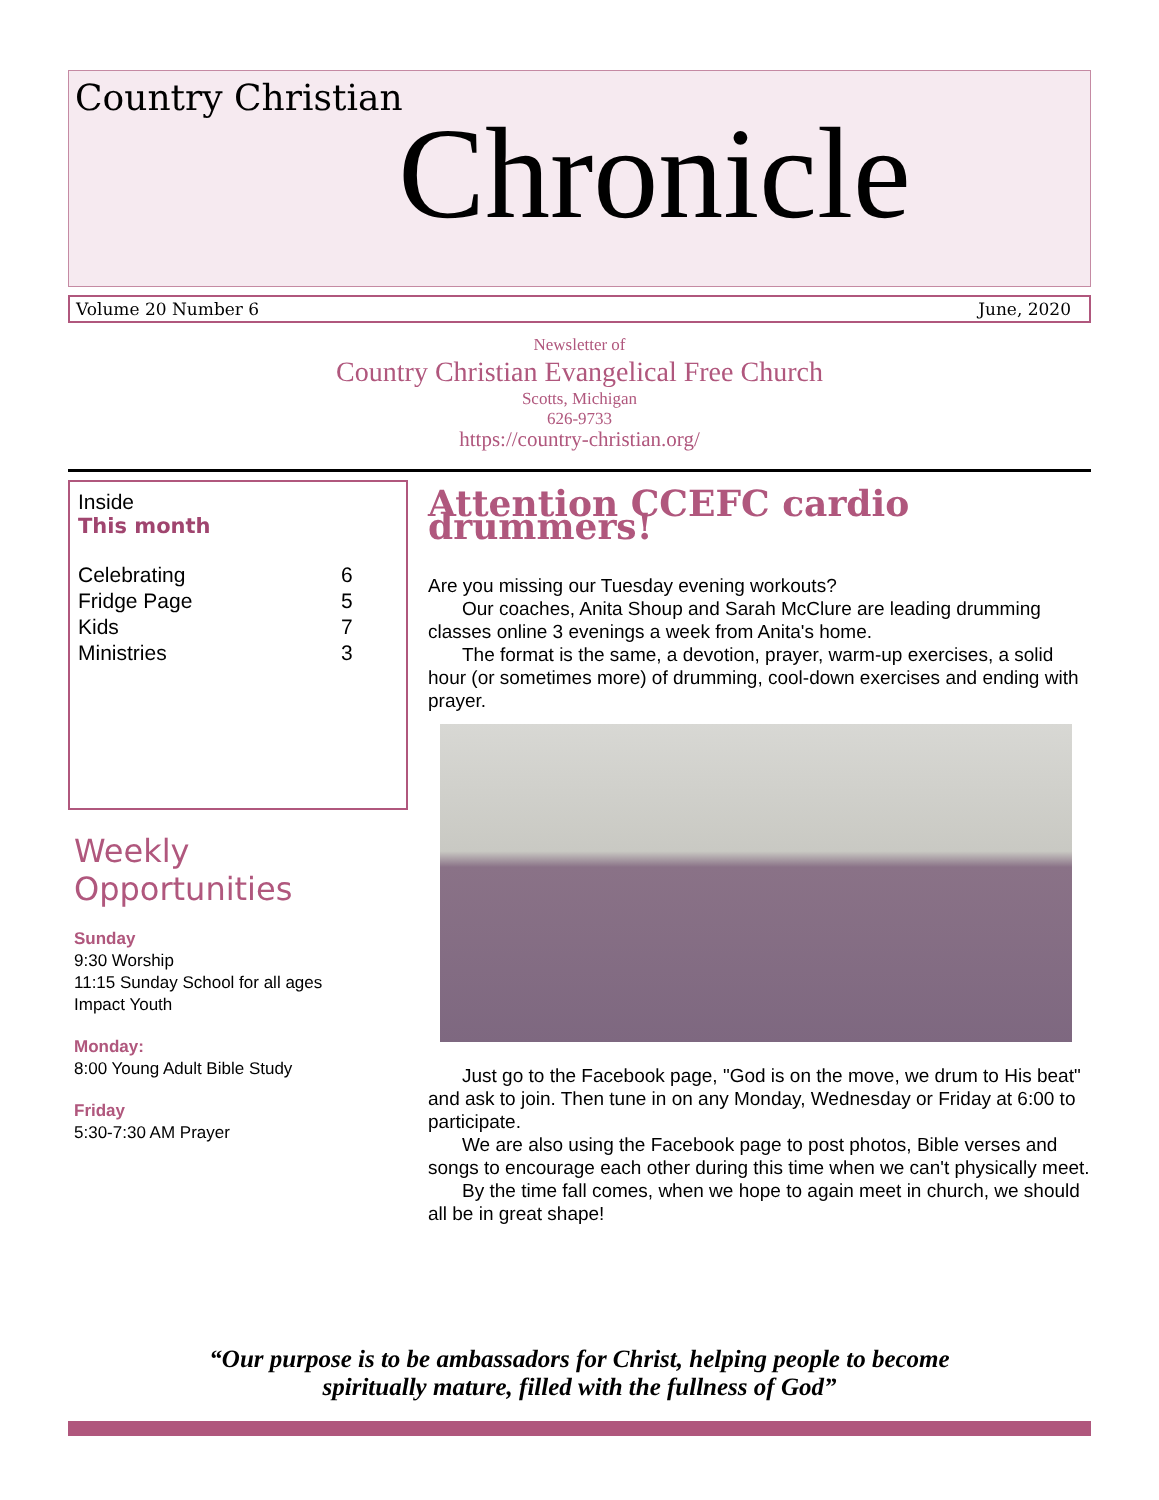Country Christian
Chronicle
Volume 20 Number 6 June, 2020
Newsletter of
Country Christian Evangelical Free Church
Scotts, Michigan
626-9733
https://country-christian.org/
Inside
This month
| Celebrating | 6 |
| Fridge Page | 5 |
| Kids | 7 |
| Ministries | 3 |
Weekly Opportunities
Sunday
9:30 Worship
11:15 Sunday School for all ages
Impact Youth
Monday:
8:00 Young Adult Bible Study
Friday
5:30-7:30 AM Prayer
Attention CCEFC cardio drummers!
Are you missing our Tuesday evening workouts?
Our coaches, Anita Shoup and Sarah McClure are leading drumming classes online 3 evenings a week from Anita's home.
The format is the same, a devotion, prayer, warm-up exercises, a solid hour (or sometimes more) of drumming, cool-down exercises and ending with prayer.
Just go to the Facebook page, "God is on the move, we drum to His beat" and ask to join. Then tune in on any Monday, Wednesday or Friday at 6:00 to participate.
We are also using the Facebook page to post photos, Bible verses and songs to encourage each other during this time when we can't physically meet.
By the time fall comes, when we hope to again meet in church, we should all be in great shape!
“Our purpose is to be ambassadors for Christ, helping people to become
spiritually mature, filled with the fullness of God”